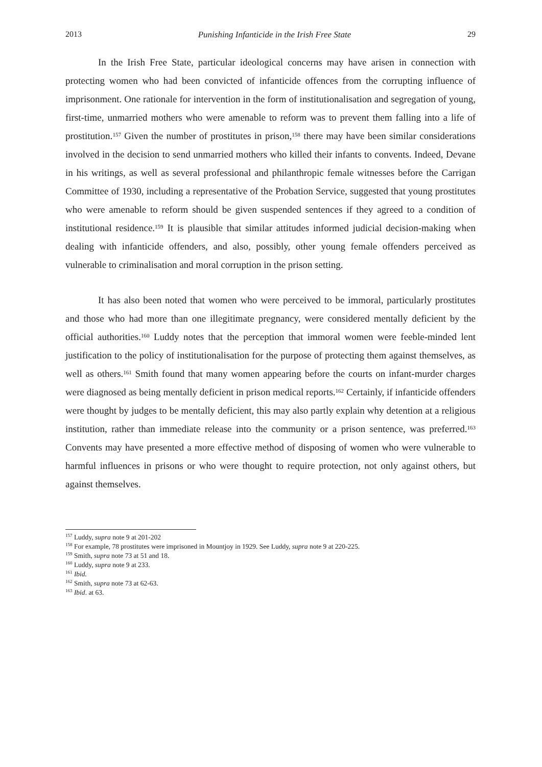2013 Punishing Infanticide in the Irish Free State 29
In the Irish Free State, particular ideological concerns may have arisen in connection with protecting women who had been convicted of infanticide offences from the corrupting influence of imprisonment. One rationale for intervention in the form of institutionalisation and segregation of young, first-time, unmarried mothers who were amenable to reform was to prevent them falling into a life of prostitution.<sup>157</sup> Given the number of prostitutes in prison,<sup>158</sup> there may have been similar considerations involved in the decision to send unmarried mothers who killed their infants to convents. Indeed, Devane in his writings, as well as several professional and philanthropic female witnesses before the Carrigan Committee of 1930, including a representative of the Probation Service, suggested that young prostitutes who were amenable to reform should be given suspended sentences if they agreed to a condition of institutional residence.<sup>159</sup> It is plausible that similar attitudes informed judicial decision-making when dealing with infanticide offenders, and also, possibly, other young female offenders perceived as vulnerable to criminalisation and moral corruption in the prison setting.
It has also been noted that women who were perceived to be immoral, particularly prostitutes and those who had more than one illegitimate pregnancy, were considered mentally deficient by the official authorities.<sup>160</sup> Luddy notes that the perception that immoral women were feeble-minded lent justification to the policy of institutionalisation for the purpose of protecting them against themselves, as well as others.<sup>161</sup> Smith found that many women appearing before the courts on infant-murder charges were diagnosed as being mentally deficient in prison medical reports.<sup>162</sup> Certainly, if infanticide offenders were thought by judges to be mentally deficient, this may also partly explain why detention at a religious institution, rather than immediate release into the community or a prison sentence, was preferred.<sup>163</sup> Convents may have presented a more effective method of disposing of women who were vulnerable to harmful influences in prisons or who were thought to require protection, not only against others, but against themselves.
<sup>157</sup> Luddy, supra note 9 at 201-202
<sup>158</sup> For example, 78 prostitutes were imprisoned in Mountjoy in 1929. See Luddy, supra note 9 at 220-225.
<sup>159</sup> Smith, supra note 73 at 51 and 18.
<sup>160</sup> Luddy, supra note 9 at 233.
<sup>161</sup> Ibid.
<sup>162</sup> Smith, supra note 73 at 62-63.
<sup>163</sup> Ibid. at 63.